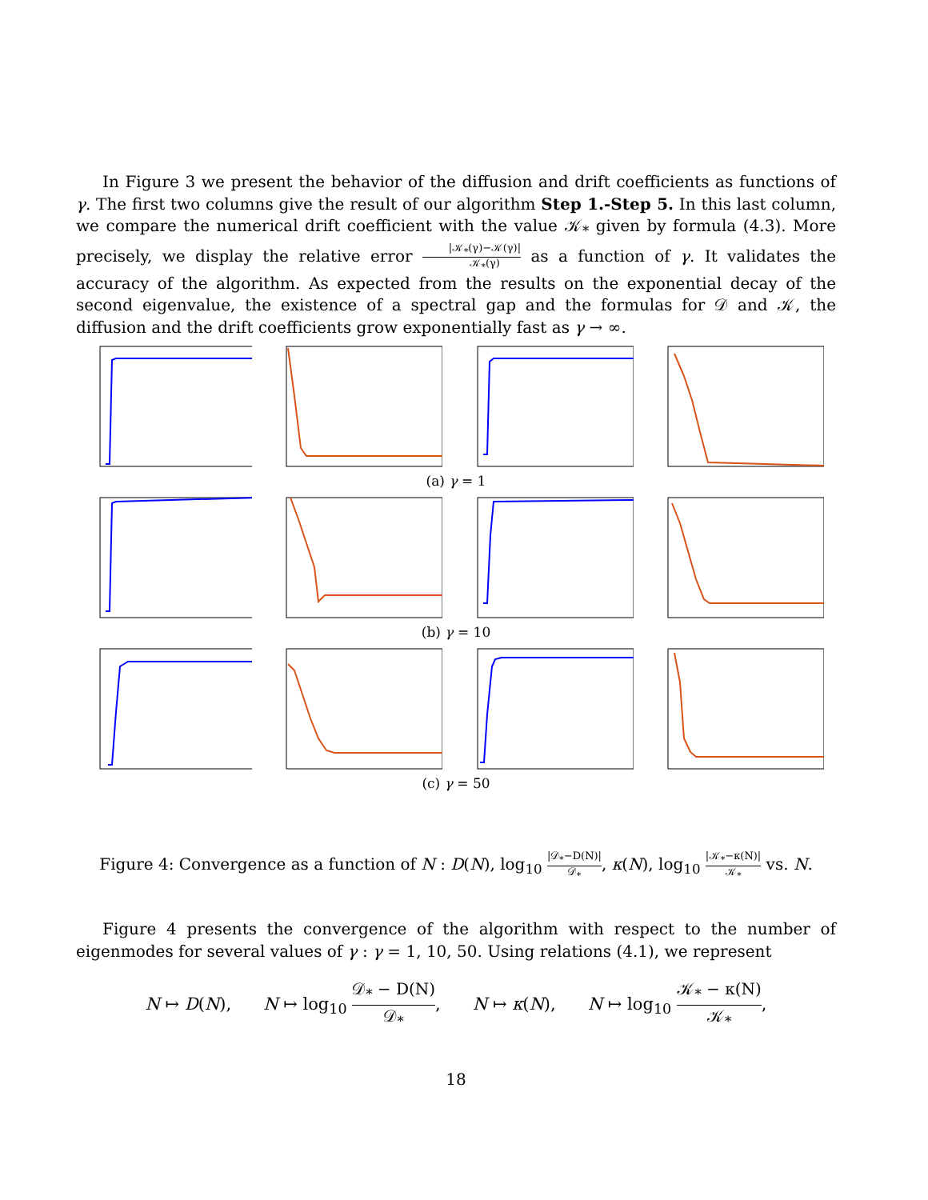In Figure 3 we present the behavior of the diffusion and drift coefficients as functions of γ. The first two columns give the result of our algorithm Step 1.-Step 5. In this last column, we compare the numerical drift coefficient with the value 𝒦<sub>*</sub> given by formula (4.3). More precisely, we display the relative error |𝒦<sub>*</sub>(γ)−𝒦(γ)| 𝒦<sub>*</sub>(γ) as a function of γ. It validates the accuracy of the algorithm. As expected from the results on the exponential decay of the second eigenvalue, the existence of a spectral gap and the formulas for 𝒟 and 𝒦, the diffusion and the drift coefficients grow exponentially fast as γ → ∞.
(a) γ = 1
(b) γ = 10
(c) γ = 50
Figure 4: Convergence as a function of N : D(N), log<sub>10</sub> |𝒟<sub>*</sub>−D(N)| 𝒟<sub>*</sub>, κ(N), log<sub>10</sub> |𝒦<sub>*</sub>−κ(N)| 𝒦<sub>*</sub> vs. N.
Figure 4 presents the convergence of the algorithm with respect to the number of eigenmodes for several values of γ : γ = 1, 10, 50. Using relations (4.1), we represent
N ↦ D(N), N ↦ log<sub>10</sub> 𝒟<sub>*</sub> − D(N) 𝒟<sub>*</sub>, N ↦ κ(N), N ↦ log<sub>10</sub> 𝒦<sub>*</sub> − κ(N) 𝒦<sub>*</sub>,
18